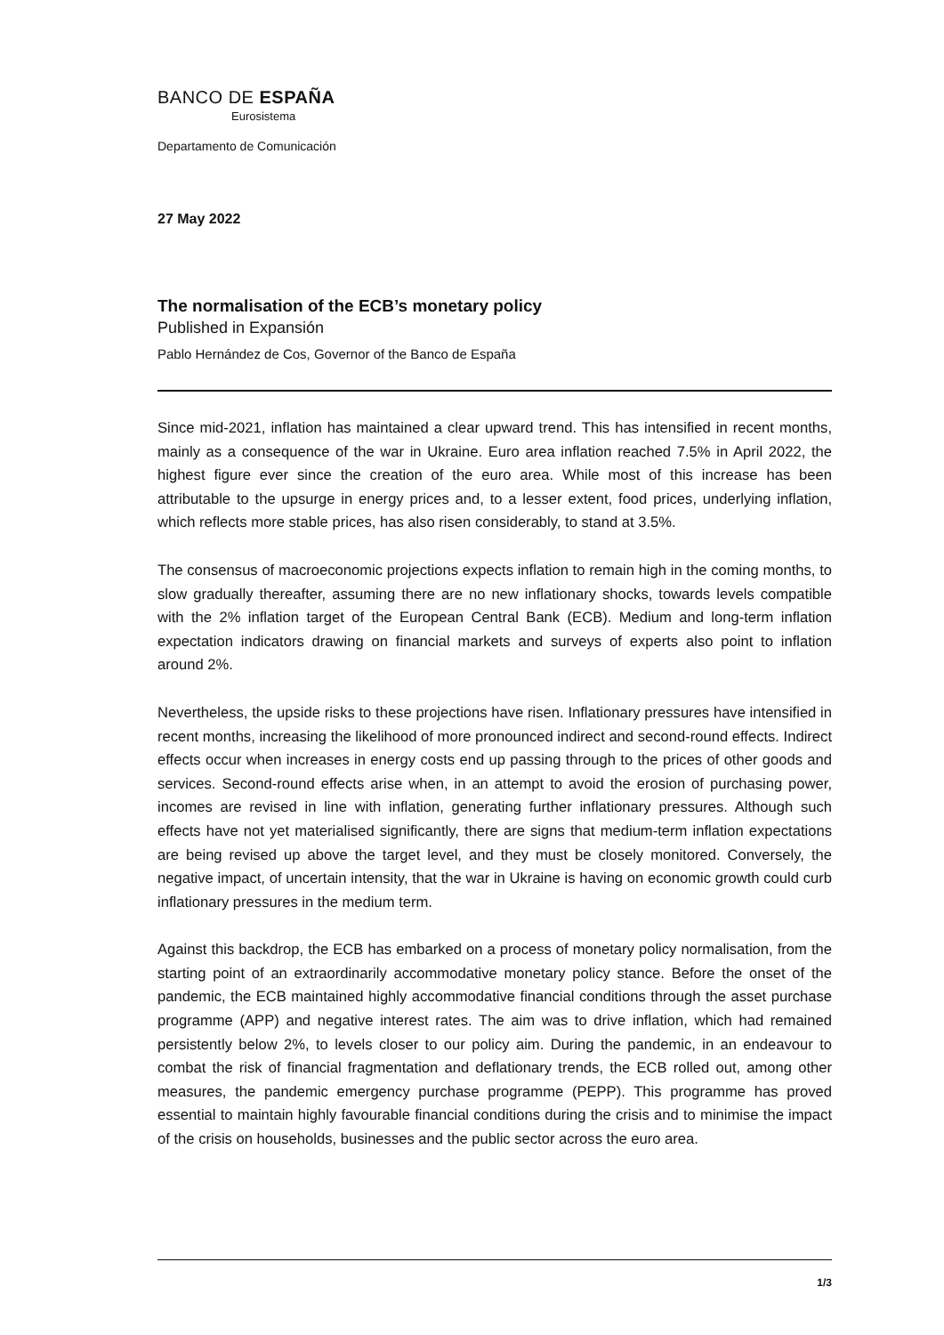BANCO DE ESPAÑA
Eurosistema
Departamento de Comunicación
27 May 2022
The normalisation of the ECB’s monetary policy
Published in Expansión
Pablo Hernández de Cos, Governor of the Banco de España
Since mid-2021, inflation has maintained a clear upward trend. This has intensified in recent months, mainly as a consequence of the war in Ukraine. Euro area inflation reached 7.5% in April 2022, the highest figure ever since the creation of the euro area. While most of this increase has been attributable to the upsurge in energy prices and, to a lesser extent, food prices, underlying inflation, which reflects more stable prices, has also risen considerably, to stand at 3.5%.
The consensus of macroeconomic projections expects inflation to remain high in the coming months, to slow gradually thereafter, assuming there are no new inflationary shocks, towards levels compatible with the 2% inflation target of the European Central Bank (ECB). Medium and long-term inflation expectation indicators drawing on financial markets and surveys of experts also point to inflation around 2%.
Nevertheless, the upside risks to these projections have risen. Inflationary pressures have intensified in recent months, increasing the likelihood of more pronounced indirect and second-round effects. Indirect effects occur when increases in energy costs end up passing through to the prices of other goods and services. Second-round effects arise when, in an attempt to avoid the erosion of purchasing power, incomes are revised in line with inflation, generating further inflationary pressures. Although such effects have not yet materialised significantly, there are signs that medium-term inflation expectations are being revised up above the target level, and they must be closely monitored. Conversely, the negative impact, of uncertain intensity, that the war in Ukraine is having on economic growth could curb inflationary pressures in the medium term.
Against this backdrop, the ECB has embarked on a process of monetary policy normalisation, from the starting point of an extraordinarily accommodative monetary policy stance. Before the onset of the pandemic, the ECB maintained highly accommodative financial conditions through the asset purchase programme (APP) and negative interest rates. The aim was to drive inflation, which had remained persistently below 2%, to levels closer to our policy aim. During the pandemic, in an endeavour to combat the risk of financial fragmentation and deflationary trends, the ECB rolled out, among other measures, the pandemic emergency purchase programme (PEPP). This programme has proved essential to maintain highly favourable financial conditions during the crisis and to minimise the impact of the crisis on households, businesses and the public sector across the euro area.
1/3